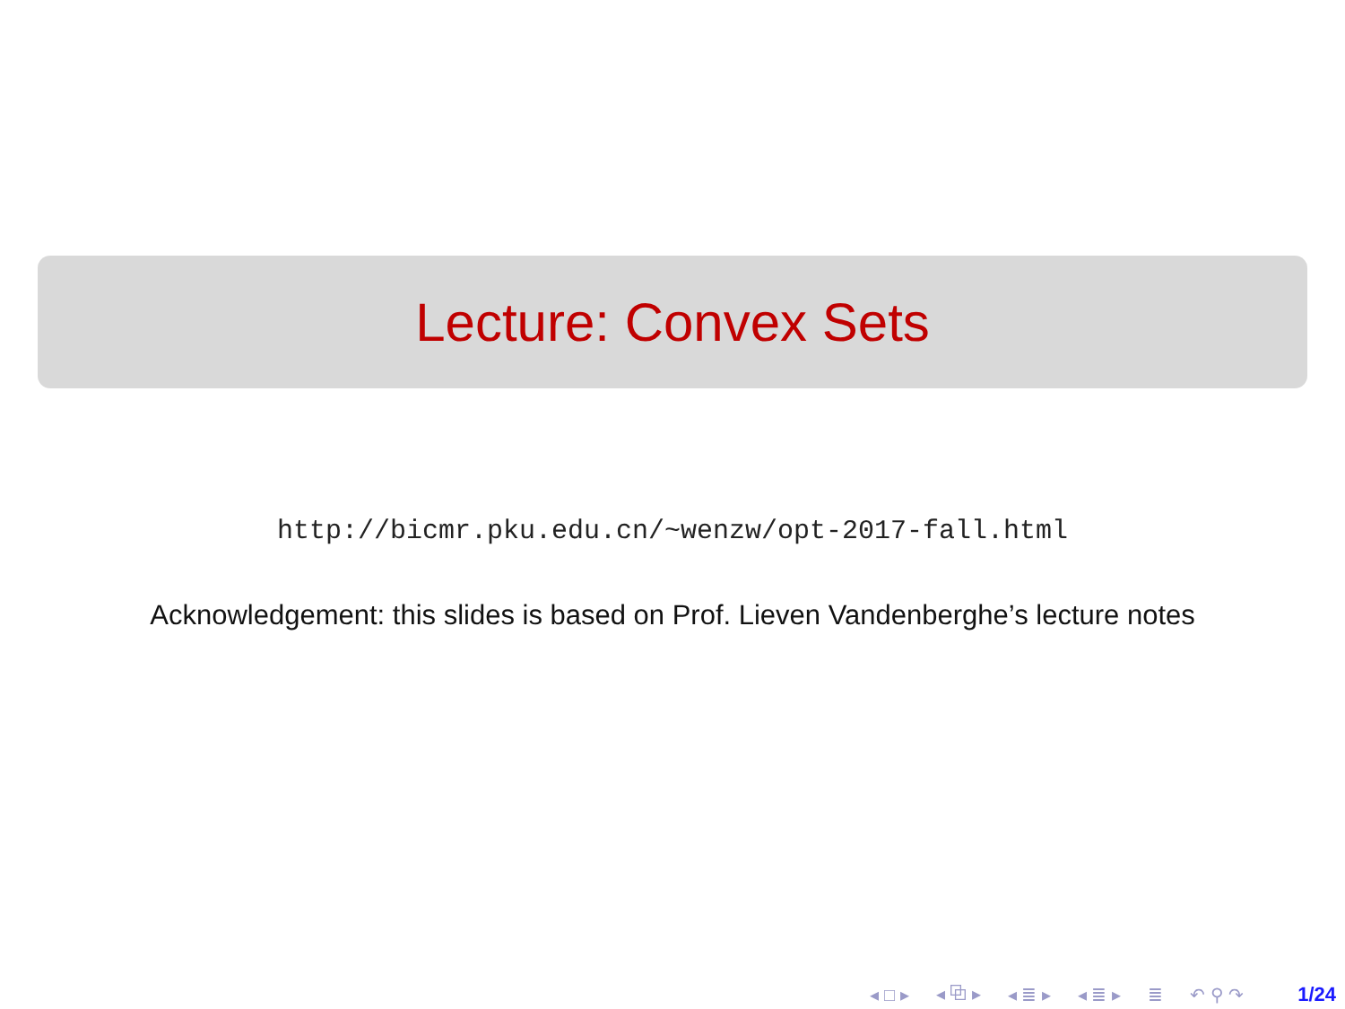Lecture: Convex Sets
http://bicmr.pku.edu.cn/~wenzw/opt-2017-fall.html
Acknowledgement: this slides is based on Prof. Lieven Vandenberghe’s lecture notes
◂ □ ▸ ◂ ⧉ ▸ ◂ ≣ ▸ ◂ ≣ ▸ ≣ ↶ ⚲ ↷ 1/24